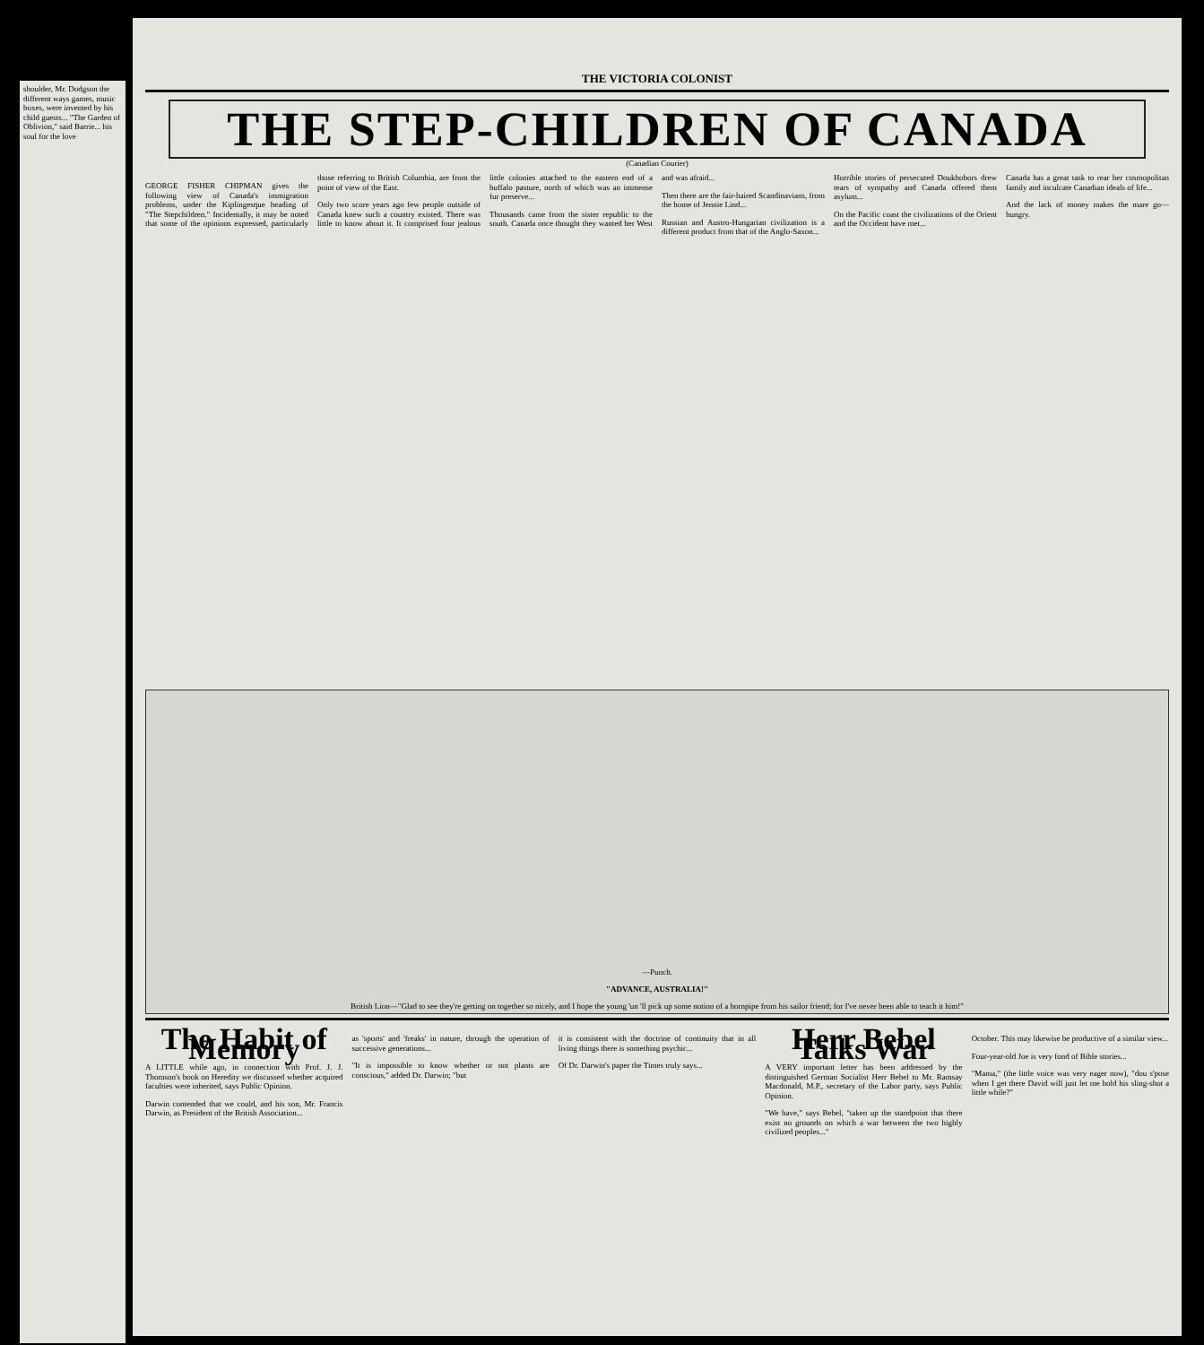shoulder, Mr. Dodgson the different ways games, music boxes, were invented by his child guests... "The Garden of Oblivion," said Barrie... his soul for the love
THE VICTORIA COLONIST
THE STEP-CHILDREN OF CANADA
(Canadian Courier)
GEORGE FISHER CHIPMAN gives the following view of Canada's immigration problems, under the Kiplingesque heading of "The Stepchildren." Incidentally, it may be noted that some of the opinions expressed, particularly those referring to British Columbia, are from the point of view of the East.
Only two score years ago few people outside of Canada knew such a country existed. There was little to know about it. It comprised four jealous little colonies attached to the eastern end of a buffalo pasture, north of which was an immense fur preserve...
Thousands came from the sister republic to the south. Canada once thought they wanted her West and was afraid...
Then there are the fair-haired Scandinavians, from the home of Jennie Lind...
Russian and Austro-Hungarian civilization is a different product from that of the Anglo-Saxon...
Horrible stories of persecuted Doukhobors drew tears of sympathy and Canada offered them asylum...
On the Pacific coast the civilizations of the Orient and the Occident have met...
Canada has a great task to rear her cosmopolitan family and inculcate Canadian ideals of life...
And the lack of money makes the mare go—hungry.
—Punch.
"ADVANCE, AUSTRALIA!"
British Lion—"Glad to see they're getting on together so nicely, and I hope the young 'un 'll pick up some notion of a hornpipe from his sailor friend; for I've never been able to teach it him!"
The Habit of Memory
A LITTLE while ago, in connection with Prof. J. J. Thomson's book on Heredity we discussed whether acquired faculties were inherited, says Public Opinion.
Darwin contended that we could, and his son, Mr. Francis Darwin, as President of the British Association...
as 'sports' and 'freaks' in nature, through the operation of successive generations...
"It is impossible to know whether or not plants are conscious," added Dr. Darwin; "but
it is consistent with the doctrine of continuity that in all living things there is something psychic...
Of Dr. Darwin's paper the Times truly says...
Herr Bebel Talks War
A VERY important letter has been addressed by the distinguished German Socialist Herr Bebel to Mr. Ramsay Macdonald, M.P., secretary of the Labor party, says Public Opinion.
"We have," says Bebel, "taken up the standpoint that there exist no grounds on which a war between the two highly civilized peoples..."
October. This may likewise be productive of a similar view...
Four-year-old Joe is very fond of Bible stories...
"Mama," (the little voice was very eager now), "dou s'pose when I get there David will just let me hold his sling-shot a little while?"